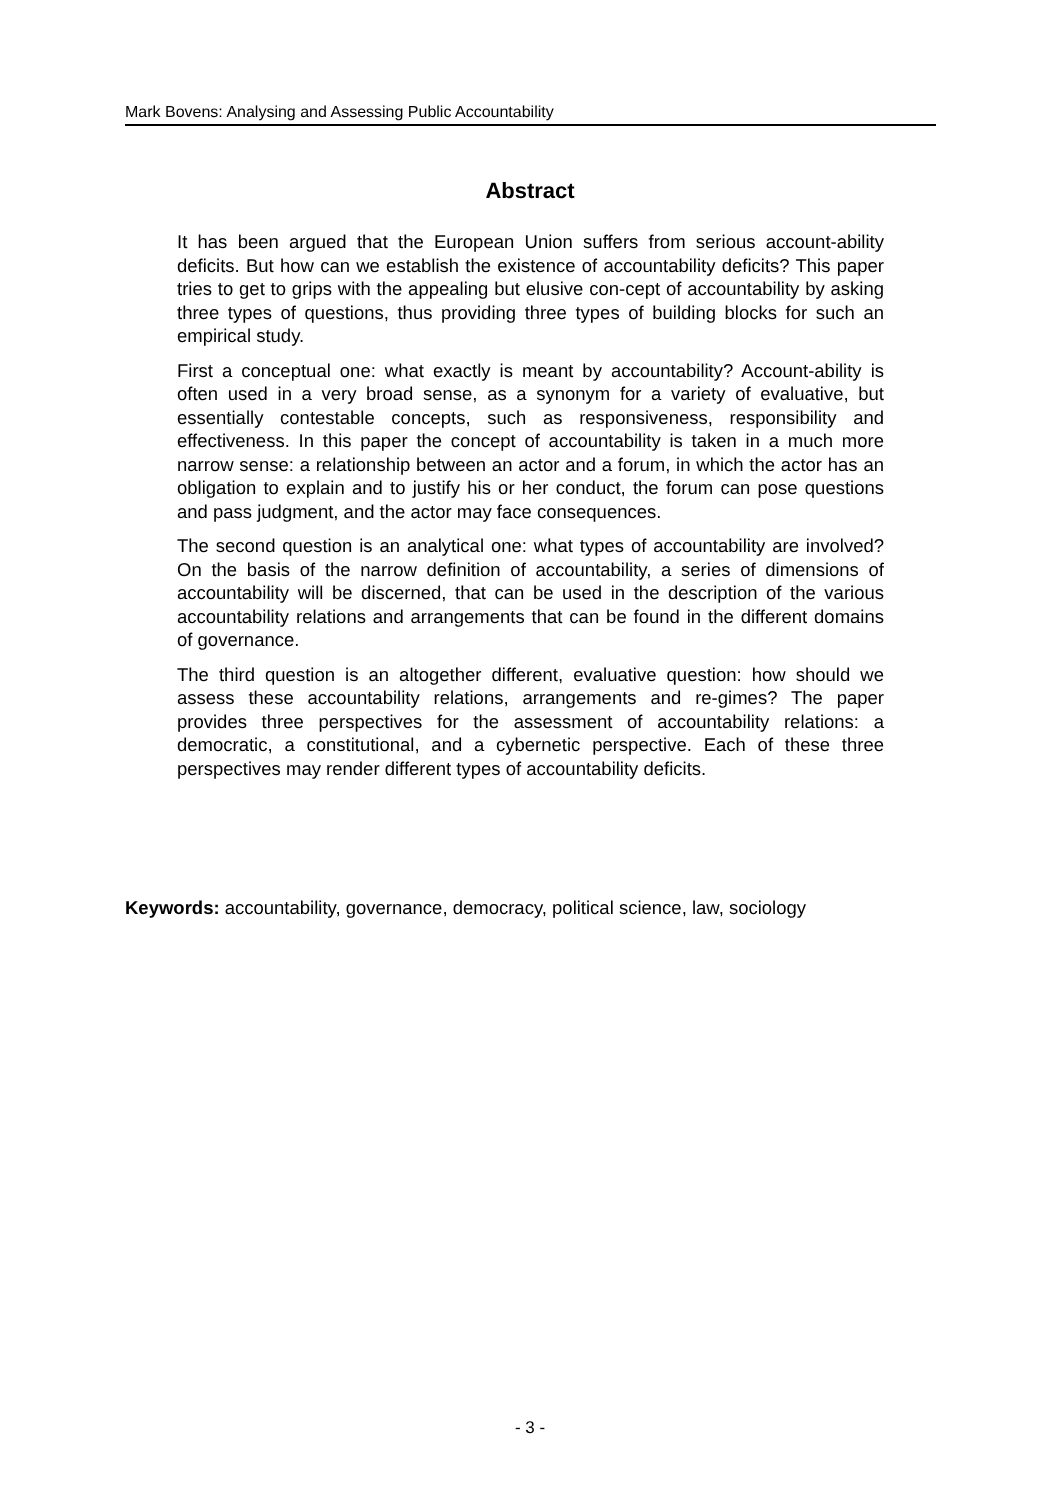Mark Bovens: Analysing and Assessing Public Accountability
Abstract
It has been argued that the European Union suffers from serious account-ability deficits. But how can we establish the existence of accountability deficits? This paper tries to get to grips with the appealing but elusive con-cept of accountability by asking three types of questions, thus providing three types of building blocks for such an empirical study.
First a conceptual one: what exactly is meant by accountability? Account-ability is often used in a very broad sense, as a synonym for a variety of evaluative, but essentially contestable concepts, such as responsiveness, responsibility and effectiveness. In this paper the concept of accountability is taken in a much more narrow sense: a relationship between an actor and a forum, in which the actor has an obligation to explain and to justify his or her conduct, the forum can pose questions and pass judgment, and the actor may face consequences.
The second question is an analytical one: what types of accountability are involved? On the basis of the narrow definition of accountability, a series of dimensions of accountability will be discerned, that can be used in the description of the various accountability relations and arrangements that can be found in the different domains of governance.
The third question is an altogether different, evaluative question: how should we assess these accountability relations, arrangements and re-gimes? The paper provides three perspectives for the assessment of accountability relations: a democratic, a constitutional, and a cybernetic perspective. Each of these three perspectives may render different types of accountability deficits.
Keywords: accountability, governance, democracy, political science, law, sociology
- 3 -